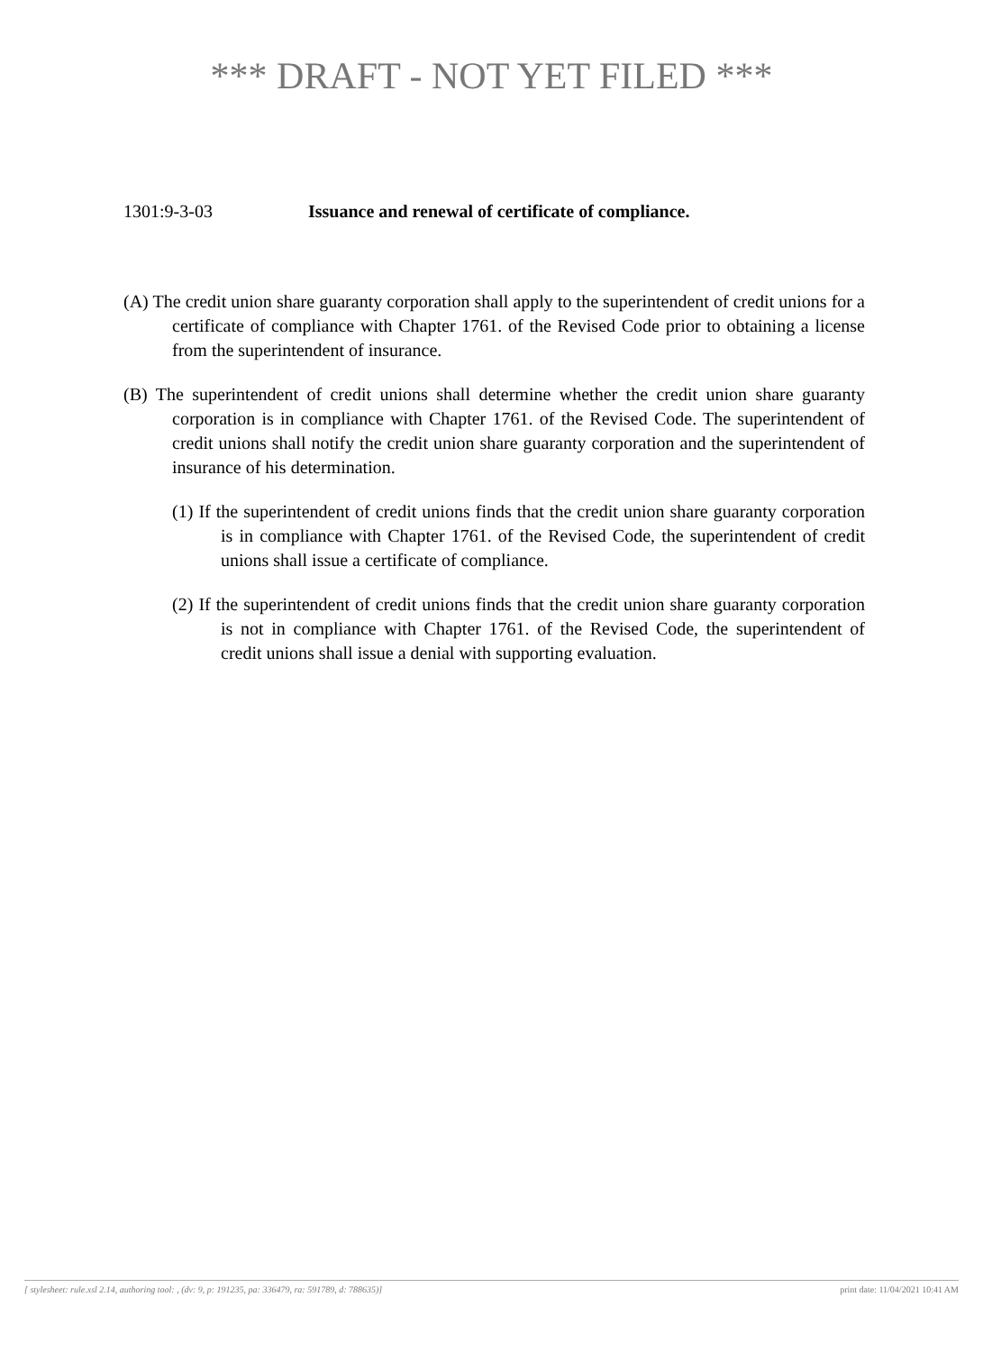*** DRAFT - NOT YET FILED ***
1301:9-3-03 Issuance and renewal of certificate of compliance.
(A) The credit union share guaranty corporation shall apply to the superintendent of credit unions for a certificate of compliance with Chapter 1761. of the Revised Code prior to obtaining a license from the superintendent of insurance.
(B) The superintendent of credit unions shall determine whether the credit union share guaranty corporation is in compliance with Chapter 1761. of the Revised Code. The superintendent of credit unions shall notify the credit union share guaranty corporation and the superintendent of insurance of his determination.
(1) If the superintendent of credit unions finds that the credit union share guaranty corporation is in compliance with Chapter 1761. of the Revised Code, the superintendent of credit unions shall issue a certificate of compliance.
(2) If the superintendent of credit unions finds that the credit union share guaranty corporation is not in compliance with Chapter 1761. of the Revised Code, the superintendent of credit unions shall issue a denial with supporting evaluation.
[ stylesheet: rule.xsl 2.14, authoring tool: , (dv: 9, p: 191235, pa: 336479, ra: 591789, d: 788635)] print date: 11/04/2021 10:41 AM